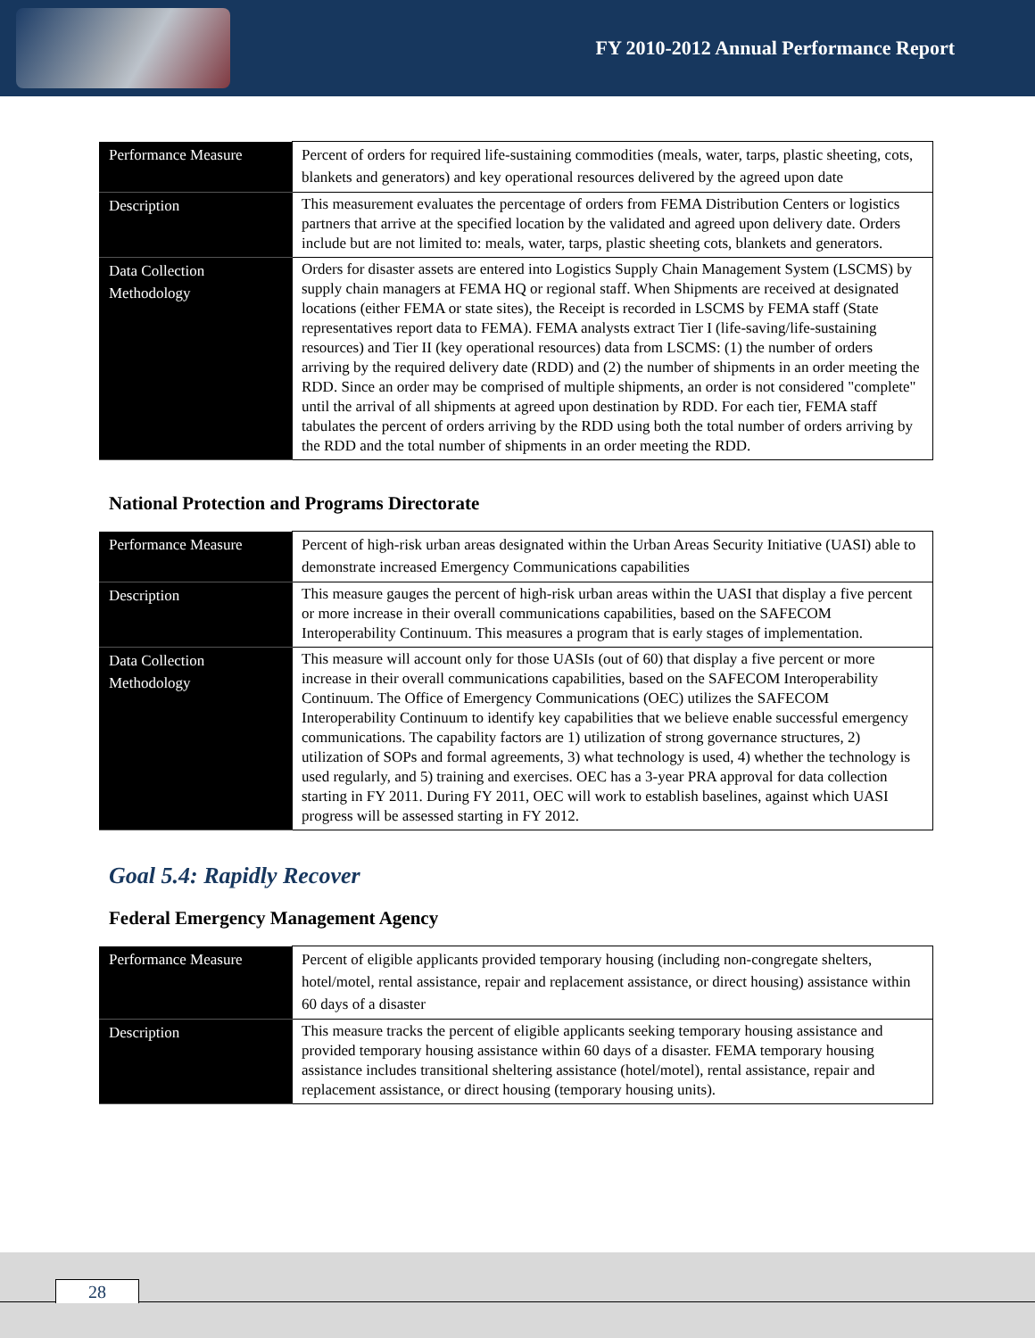FY 2010-2012 Annual Performance Report
| Performance Measure | Percent of orders for required life-sustaining commodities (meals, water, tarps, plastic sheeting, cots, blankets and generators) and key operational resources delivered by the agreed upon date |
| Description | This measurement evaluates the percentage of orders from FEMA Distribution Centers or logistics partners that arrive at the specified location by the validated and agreed upon delivery date. Orders include but are not limited to: meals, water, tarps, plastic sheeting cots, blankets and generators. |
| Data Collection Methodology | Orders for disaster assets are entered into Logistics Supply Chain Management System (LSCMS) by supply chain managers at FEMA HQ or regional staff. When Shipments are received at designated locations (either FEMA or state sites), the Receipt is recorded in LSCMS by FEMA staff (State representatives report data to FEMA). FEMA analysts extract Tier I (life-saving/life-sustaining resources) and Tier II (key operational resources) data from LSCMS: (1) the number of orders arriving by the required delivery date (RDD) and (2) the number of shipments in an order meeting the RDD. Since an order may be comprised of multiple shipments, an order is not considered "complete" until the arrival of all shipments at agreed upon destination by RDD. For each tier, FEMA staff tabulates the percent of orders arriving by the RDD using both the total number of orders arriving by the RDD and the total number of shipments in an order meeting the RDD. |
National Protection and Programs Directorate
| Performance Measure | Percent of high-risk urban areas designated within the Urban Areas Security Initiative (UASI) able to demonstrate increased Emergency Communications capabilities |
| Description | This measure gauges the percent of high-risk urban areas within the UASI that display a five percent or more increase in their overall communications capabilities, based on the SAFECOM Interoperability Continuum. This measures a program that is early stages of implementation. |
| Data Collection Methodology | This measure will account only for those UASIs (out of 60) that display a five percent or more increase in their overall communications capabilities, based on the SAFECOM Interoperability Continuum. The Office of Emergency Communications (OEC) utilizes the SAFECOM Interoperability Continuum to identify key capabilities that we believe enable successful emergency communications. The capability factors are 1) utilization of strong governance structures, 2) utilization of SOPs and formal agreements, 3) what technology is used, 4) whether the technology is used regularly, and 5) training and exercises. OEC has a 3-year PRA approval for data collection starting in FY 2011. During FY 2011, OEC will work to establish baselines, against which UASI progress will be assessed starting in FY 2012. |
Goal 5.4: Rapidly Recover
Federal Emergency Management Agency
| Performance Measure | Percent of eligible applicants provided temporary housing (including non-congregate shelters, hotel/motel, rental assistance, repair and replacement assistance, or direct housing) assistance within 60 days of a disaster |
| Description | This measure tracks the percent of eligible applicants seeking temporary housing assistance and provided temporary housing assistance within 60 days of a disaster. FEMA temporary housing assistance includes transitional sheltering assistance (hotel/motel), rental assistance, repair and replacement assistance, or direct housing (temporary housing units). |
28